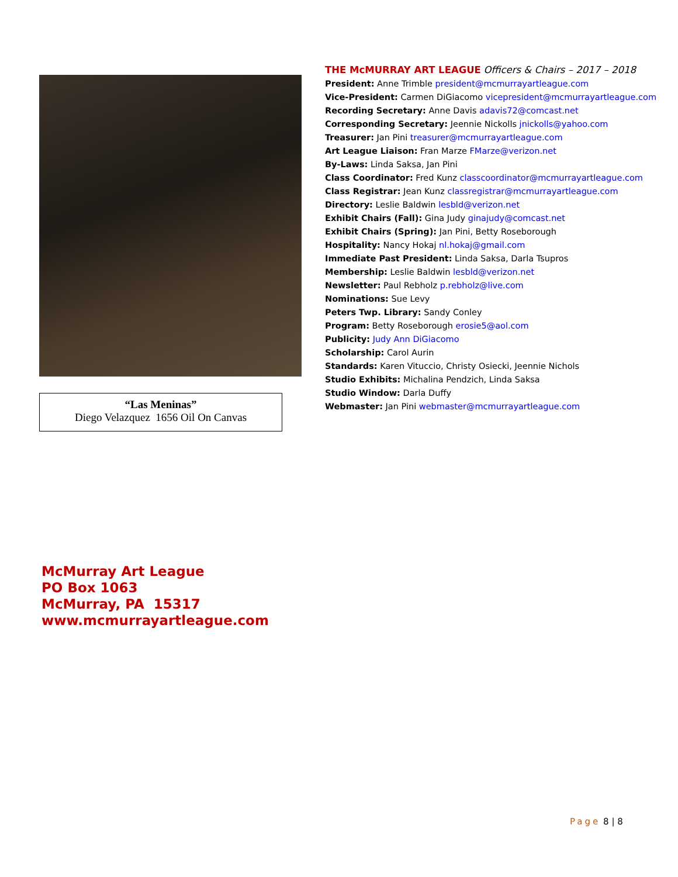“Las Meninas”
Diego Velazquez 1656 Oil On Canvas
THE McMURRAY ART LEAGUE Officers & Chairs – 2017 – 2018
President: Anne Trimble president@mcmurrayartleague.com
Vice-President: Carmen DiGiacomo vicepresident@mcmurrayartleague.com
Recording Secretary: Anne Davis adavis72@comcast.net
Corresponding Secretary: Jeennie Nickolls jnickolls@yahoo.com
Treasurer: Jan Pini treasurer@mcmurrayartleague.com
Art League Liaison: Fran Marze FMarze@verizon.net
By-Laws: Linda Saksa, Jan Pini
Class Coordinator: Fred Kunz classcoordinator@mcmurrayartleague.com
Class Registrar: Jean Kunz classregistrar@mcmurrayartleague.com
Directory: Leslie Baldwin lesbld@verizon.net
Exhibit Chairs (Fall): Gina Judy ginajudy@comcast.net
Exhibit Chairs (Spring): Jan Pini, Betty Roseborough
Hospitality: Nancy Hokaj nl.hokaj@gmail.com
Immediate Past President: Linda Saksa, Darla Tsupros
Membership: Leslie Baldwin lesbld@verizon.net
Newsletter: Paul Rebholz p.rebholz@live.com
Nominations: Sue Levy
Peters Twp. Library: Sandy Conley
Program: Betty Roseborough erosie5@aol.com
Publicity: Judy Ann DiGiacomo
Scholarship: Carol Aurin
Standards: Karen Vituccio, Christy Osiecki, Jeennie Nichols
Studio Exhibits: Michalina Pendzich, Linda Saksa
Studio Window: Darla Duffy
Webmaster: Jan Pini webmaster@mcmurrayartleague.com
McMurray Art League
PO Box 1063
McMurray, PA 15317
www.mcmurrayartleague.com
Page 8 | 8